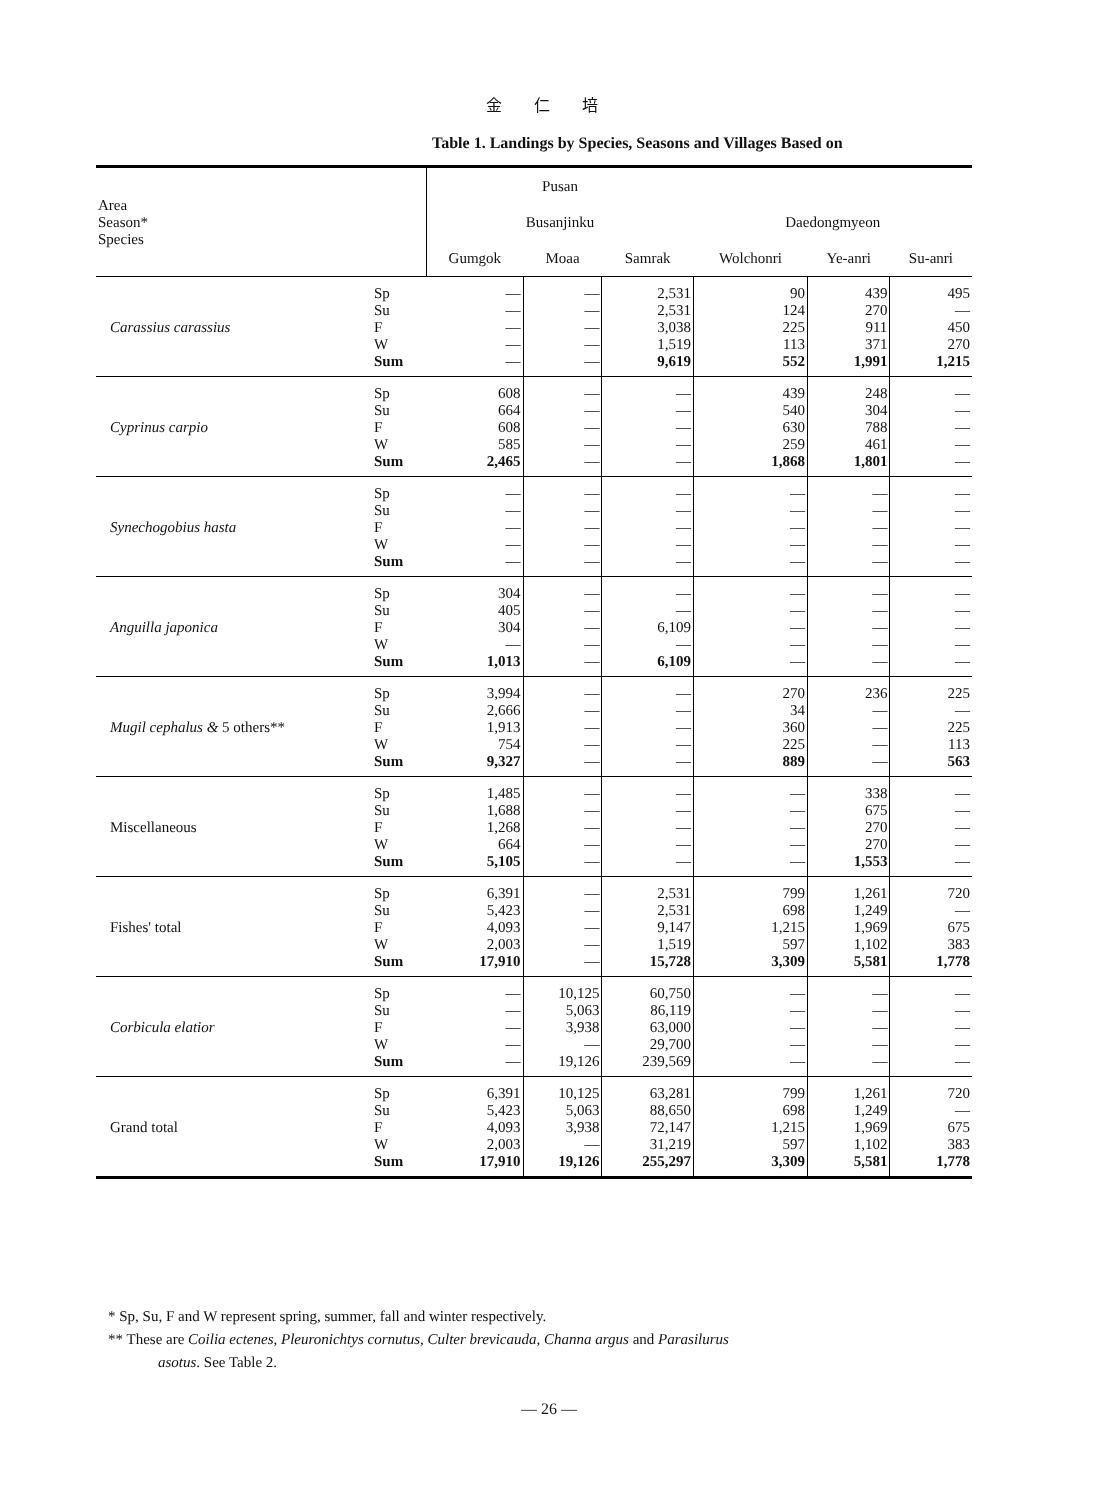金 仁 培
Table 1. Landings by Species, Seasons and Villages Based on
| Area Season* Species | | Pusan | | | | | |
| --- | --- | --- | --- | --- | --- | --- | --- |
| | | Busanjinku | | | Daedongmyeon | | |
| | | Gumgok | Moaa | Samrak | Wolchonri | Ye-anri | Su-anri |
| Carassius carassius | Sp Su F W Sum | — — — — — | — — — — — | 2,531 2,531 3,038 1,519 9,619 | 90 124 225 113 552 | 439 270 911 371 1,991 | 495 — 450 270 1,215 |
| Cyprinus carpio | Sp Su F W Sum | 608 664 608 585 2,465 | — — — — — | — — — — — | 439 540 630 259 1,868 | 248 304 788 461 1,801 | — — — — — |
| Synechogobius hasta | Sp Su F W Sum | — — — — — | — — — — — | — — — — — | — — — — — | — — — — — | — — — — — |
| Anguilla japonica | Sp Su F W Sum | 304 405 304 — 1,013 | — — — — — | — — 6,109 — 6,109 | — — — — — | — — — — — | — — — — — |
| Mugil cephalus & 5 others** | Sp Su F W Sum | 3,994 2,666 1,913 754 9,327 | — — — — — | — — — — — | 270 34 360 225 889 | 236 — — — — | 225 — 225 113 563 |
| Miscellaneous | Sp Su F W Sum | 1,485 1,688 1,268 664 5,105 | — — — — — | — — — — — | — — — — — | 338 675 270 270 1,553 | — — — — — |
| Fishes' total | Sp Su F W Sum | 6,391 5,423 4,093 2,003 17,910 | — — — — — | 2,531 2,531 9,147 1,519 15,728 | 799 698 1,215 597 3,309 | 1,261 1,249 1,969 1,102 5,581 | 720 — 675 383 1,778 |
| Corbicula elatior | Sp Su F W Sum | — — — — — | 10,125 5,063 3,938 — 19,126 | 60,750 86,119 63,000 29,700 239,569 | — — — — — | — — — — — | — — — — — |
| Grand total | Sp Su F W Sum | 6,391 5,423 4,093 2,003 17,910 | 10,125 5,063 3,938 — 19,126 | 63,281 88,650 72,147 31,219 255,297 | 799 698 1,215 597 3,309 | 1,261 1,249 1,969 1,102 5,581 | 720 — 675 383 1,778 |
* Sp, Su, F and W represent spring, summer, fall and winter respectively.
** These are Coilia ectenes, Pleuronichtys cornutus, Culter brevicauda, Channa argus and Parasilurus
asotus. See Table 2.
— 26 —